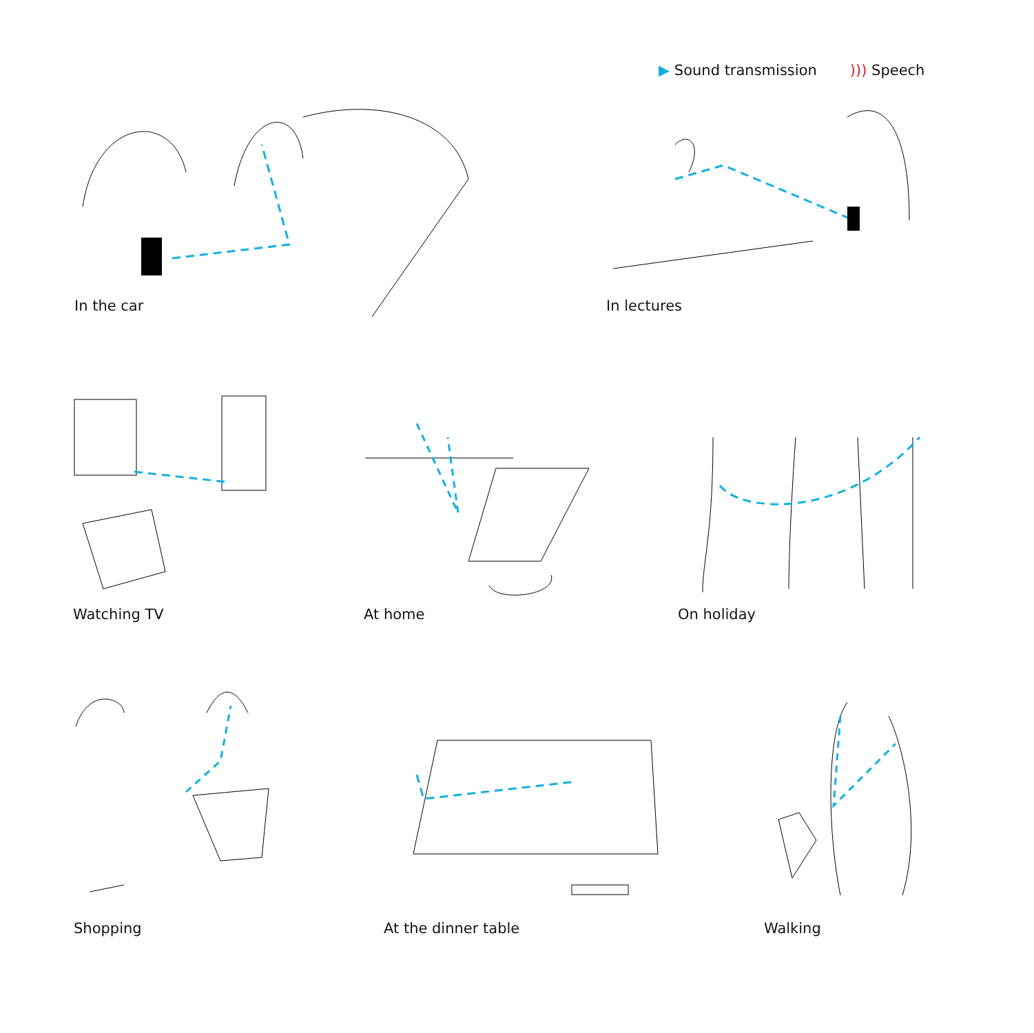▶ Sound transmission ))) Speech
In the car In lectures
Watching TV At home On holiday
Shopping At the dinner table Walking